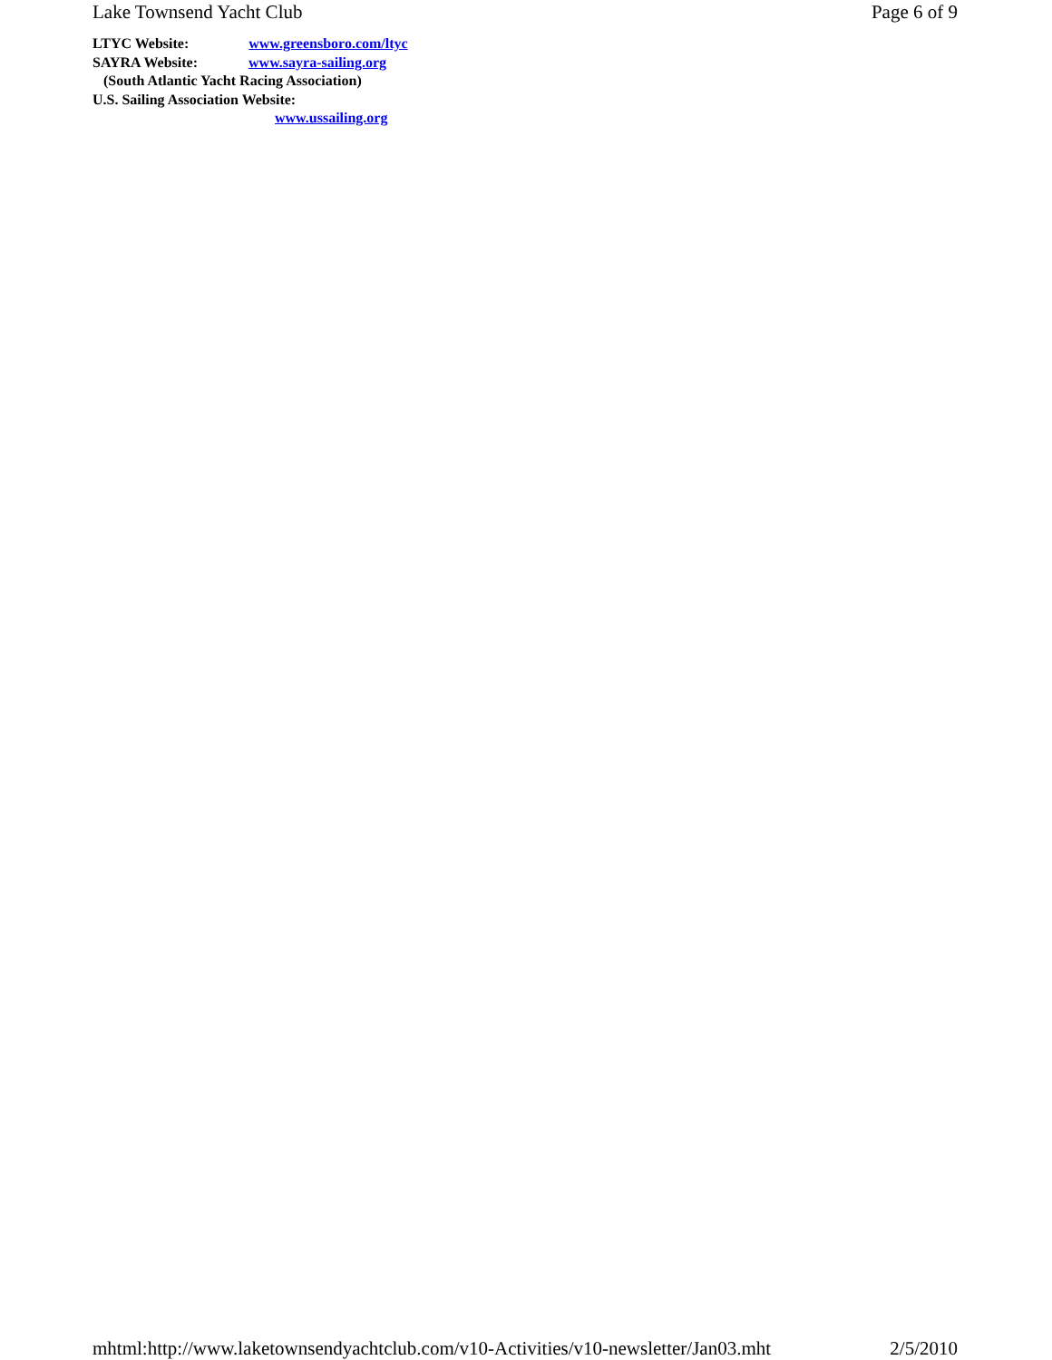Lake Townsend Yacht Club Page 6 of 9
LTYC Website: www.greensboro.com/ltyc
SAYRA Website: www.sayra-sailing.org
(South Atlantic Yacht Racing Association)
U.S. Sailing Association Website:
www.ussailing.org
mhtml:http://www.laketownsendyachtclub.com/v10-Activities/v10-newsletter/Jan03.mht 2/5/2010